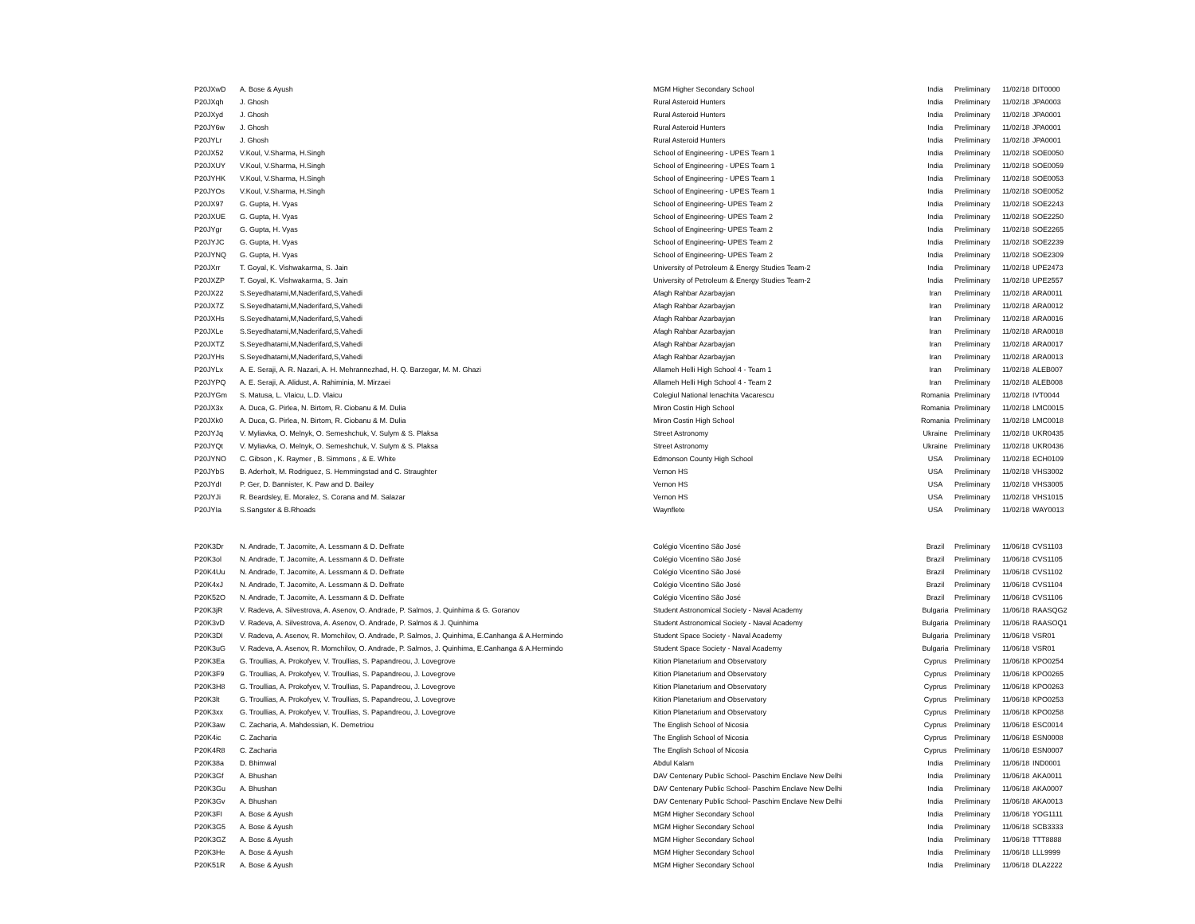| P20JXwD | A. Bose & Ayush | MGM Higher Secondary School | India | Preliminary | 11/02/18 | DIT0000 |
| P20JXqh | J. Ghosh | Rural Asteroid Hunters | India | Preliminary | 11/02/18 | JPA0003 |
| P20JXyd | J. Ghosh | Rural Asteroid Hunters | India | Preliminary | 11/02/18 | JPA0001 |
| P20JY6w | J. Ghosh | Rural Asteroid Hunters | India | Preliminary | 11/02/18 | JPA0001 |
| P20JYLr | J. Ghosh | Rural Asteroid Hunters | India | Preliminary | 11/02/18 | JPA0001 |
| P20JX52 | V.Koul, V.Sharma, H.Singh | School of Engineering - UPES Team 1 | India | Preliminary | 11/02/18 | SOE0050 |
| P20JXUY | V.Koul, V.Sharma, H.Singh | School of Engineering - UPES Team 1 | India | Preliminary | 11/02/18 | SOE0059 |
| P20JYHK | V.Koul, V.Sharma, H.Singh | School of Engineering - UPES Team 1 | India | Preliminary | 11/02/18 | SOE0053 |
| P20JYOs | V.Koul, V.Sharma, H.Singh | School of Engineering - UPES Team 1 | India | Preliminary | 11/02/18 | SOE0052 |
| P20JX97 | G. Gupta, H. Vyas | School of Engineering- UPES Team 2 | India | Preliminary | 11/02/18 | SOE2243 |
| P20JXUE | G. Gupta, H. Vyas | School of Engineering- UPES Team 2 | India | Preliminary | 11/02/18 | SOE2250 |
| P20JYgr | G. Gupta, H. Vyas | School of Engineering- UPES Team 2 | India | Preliminary | 11/02/18 | SOE2265 |
| P20JYJC | G. Gupta, H. Vyas | School of Engineering- UPES Team 2 | India | Preliminary | 11/02/18 | SOE2239 |
| P20JYNQ | G. Gupta, H. Vyas | School of Engineering- UPES Team 2 | India | Preliminary | 11/02/18 | SOE2309 |
| P20JXrr | T. Goyal, K. Vishwakarma, S. Jain | University of Petroleum & Energy Studies Team-2 | India | Preliminary | 11/02/18 | UPE2473 |
| P20JXZP | T. Goyal, K. Vishwakarma, S. Jain | University of Petroleum & Energy Studies Team-2 | India | Preliminary | 11/02/18 | UPE2557 |
| P20JX22 | S.Seyedhatami,M,Naderifard,S,Vahedi | Afagh Rahbar Azarbayjan | Iran | Preliminary | 11/02/18 | ARA0011 |
| P20JX7Z | S.Seyedhatami,M,Naderifard,S,Vahedi | Afagh Rahbar Azarbayjan | Iran | Preliminary | 11/02/18 | ARA0012 |
| P20JXHs | S.Seyedhatami,M,Naderifard,S,Vahedi | Afagh Rahbar Azarbayjan | Iran | Preliminary | 11/02/18 | ARA0016 |
| P20JXLe | S.Seyedhatami,M,Naderifard,S,Vahedi | Afagh Rahbar Azarbayjan | Iran | Preliminary | 11/02/18 | ARA0018 |
| P20JXTZ | S.Seyedhatami,M,Naderifard,S,Vahedi | Afagh Rahbar Azarbayjan | Iran | Preliminary | 11/02/18 | ARA0017 |
| P20JYHs | S.Seyedhatami,M,Naderifard,S,Vahedi | Afagh Rahbar Azarbayjan | Iran | Preliminary | 11/02/18 | ARA0013 |
| P20JYLx | A. E. Seraji, A. R. Nazari, A. H. Mehrannezhad, H. Q. Barzegar, M. M. Ghazi | Allameh Helli High School 4 - Team 1 | Iran | Preliminary | 11/02/18 | ALEB007 |
| P20JYPQ | A. E. Seraji, A. Alidust, A. Rahiminia, M. Mirzaei | Allameh Helli High School 4 - Team 2 | Iran | Preliminary | 11/02/18 | ALEB008 |
| P20JYGm | S. Matusa, L. Vlaicu, L.D. Vlaicu | Colegiul National Ienachita Vacarescu | Romania | Preliminary | 11/02/18 | IVT0044 |
| P20JX3x | A. Duca, G. Pirlea, N. Birtom, R. Ciobanu & M. Dulia | Miron Costin High School | Romania | Preliminary | 11/02/18 | LMC0015 |
| P20JXk0 | A. Duca, G. Pirlea, N. Birtom, R. Ciobanu & M. Dulia | Miron Costin High School | Romania | Preliminary | 11/02/18 | LMC0018 |
| P20JYJq | V. Myliavka, O. Melnyk, O. Semeshchuk, V. Sulym & S. Plaksa | Street Astronomy | Ukraine | Preliminary | 11/02/18 | UKR0435 |
| P20JYQt | V. Myliavka, O. Melnyk, O. Semeshchuk, V. Sulym & S. Plaksa | Street Astronomy | Ukraine | Preliminary | 11/02/18 | UKR0436 |
| P20JYNO | C. Gibson , K. Raymer , B. Simmons , & E. White | Edmonson County High School | USA | Preliminary | 11/02/18 | ECH0109 |
| P20JYbS | B. Aderholt, M. Rodriguez, S. Hemmingstad and C. Straughter | Vernon HS | USA | Preliminary | 11/02/18 | VHS3002 |
| P20JYdI | P. Ger, D. Bannister, K. Paw and D. Bailey | Vernon HS | USA | Preliminary | 11/02/18 | VHS3005 |
| P20JYJi | R. Beardsley, E. Moralez, S. Corana and M. Salazar | Vernon HS | USA | Preliminary | 11/02/18 | VHS1015 |
| P20JYIa | S.Sangster & B.Rhoads | Waynflete | USA | Preliminary | 11/02/18 | WAY0013 |
| P20K3Dr | N. Andrade, T. Jacomite, A. Lessmann & D. Delfrate | Colégio Vicentino São José | Brazil | Preliminary | 11/06/18 | CVS1103 |
| P20K3ol | N. Andrade, T. Jacomite, A. Lessmann & D. Delfrate | Colégio Vicentino São José | Brazil | Preliminary | 11/06/18 | CVS1105 |
| P20K4Uu | N. Andrade, T. Jacomite, A. Lessmann & D. Delfrate | Colégio Vicentino São José | Brazil | Preliminary | 11/06/18 | CVS1102 |
| P20K4xJ | N. Andrade, T. Jacomite, A. Lessmann & D. Delfrate | Colégio Vicentino São José | Brazil | Preliminary | 11/06/18 | CVS1104 |
| P20K52O | N. Andrade, T. Jacomite, A. Lessmann & D. Delfrate | Colégio Vicentino São José | Brazil | Preliminary | 11/06/18 | CVS1106 |
| P20K3jR | V. Radeva, A. Silvestrova, A. Asenov, O. Andrade, P. Salmos, J. Quinhima & G. Goranov | Student Astronomical Society - Naval Academy | Bulgaria | Preliminary | 11/06/18 | RAASQG2 |
| P20K3vD | V. Radeva, A. Silvestrova, A. Asenov, O. Andrade, P. Salmos & J. Quinhima | Student Astronomical Society - Naval Academy | Bulgaria | Preliminary | 11/06/18 | RAASOQ1 |
| P20K3Dl | V. Radeva, A. Asenov, R. Momchilov, O. Andrade, P. Salmos, J. Quinhima, E.Canhanga & A.Hermindo | Student Space Society - Naval Academy | Bulgaria | Preliminary | 11/06/18 | VSR01 |
| P20K3uG | V. Radeva, A. Asenov, R. Momchilov, O. Andrade, P. Salmos, J. Quinhima, E.Canhanga & A.Hermindo | Student Space Society - Naval Academy | Bulgaria | Preliminary | 11/06/18 | VSR01 |
| P20K3Ea | G. Troullias, A. Prokofyev, V. Troullias, S. Papandreou, J. Lovegrove | Kition Planetarium and Observatory | Cyprus | Preliminary | 11/06/18 | KPO0254 |
| P20K3F9 | G. Troullias, A. Prokofyev, V. Troullias, S. Papandreou, J. Lovegrove | Kition Planetarium and Observatory | Cyprus | Preliminary | 11/06/18 | KPO0265 |
| P20K3H8 | G. Troullias, A. Prokofyev, V. Troullias, S. Papandreou, J. Lovegrove | Kition Planetarium and Observatory | Cyprus | Preliminary | 11/06/18 | KPO0263 |
| P20K3lt | G. Troullias, A. Prokofyev, V. Troullias, S. Papandreou, J. Lovegrove | Kition Planetarium and Observatory | Cyprus | Preliminary | 11/06/18 | KPO0253 |
| P20K3xx | G. Troullias, A. Prokofyev, V. Troullias, S. Papandreou, J. Lovegrove | Kition Planetarium and Observatory | Cyprus | Preliminary | 11/06/18 | KPO0258 |
| P20K3aw | C. Zacharia, A. Mahdessian, K. Demetriou | The English School of Nicosia | Cyprus | Preliminary | 11/06/18 | ESC0014 |
| P20K4ic | C. Zacharia | The English School of Nicosia | Cyprus | Preliminary | 11/06/18 | ESN0008 |
| P20K4R8 | C. Zacharia | The English School of Nicosia | Cyprus | Preliminary | 11/06/18 | ESN0007 |
| P20K38a | D. Bhimwal | Abdul Kalam | India | Preliminary | 11/06/18 | IND0001 |
| P20K3Gf | A. Bhushan | DAV Centenary Public School- Paschim Enclave New Delhi | India | Preliminary | 11/06/18 | AKA0011 |
| P20K3Gu | A. Bhushan | DAV Centenary Public School- Paschim Enclave New Delhi | India | Preliminary | 11/06/18 | AKA0007 |
| P20K3Gv | A. Bhushan | DAV Centenary Public School- Paschim Enclave New Delhi | India | Preliminary | 11/06/18 | AKA0013 |
| P20K3FI | A. Bose & Ayush | MGM Higher Secondary School | India | Preliminary | 11/06/18 | YOG1111 |
| P20K3G5 | A. Bose & Ayush | MGM Higher Secondary School | India | Preliminary | 11/06/18 | SCB3333 |
| P20K3GZ | A. Bose & Ayush | MGM Higher Secondary School | India | Preliminary | 11/06/18 | TTT8888 |
| P20K3He | A. Bose & Ayush | MGM Higher Secondary School | India | Preliminary | 11/06/18 | LLL9999 |
| P20K51R | A. Bose & Ayush | MGM Higher Secondary School | India | Preliminary | 11/06/18 | DLA2222 |